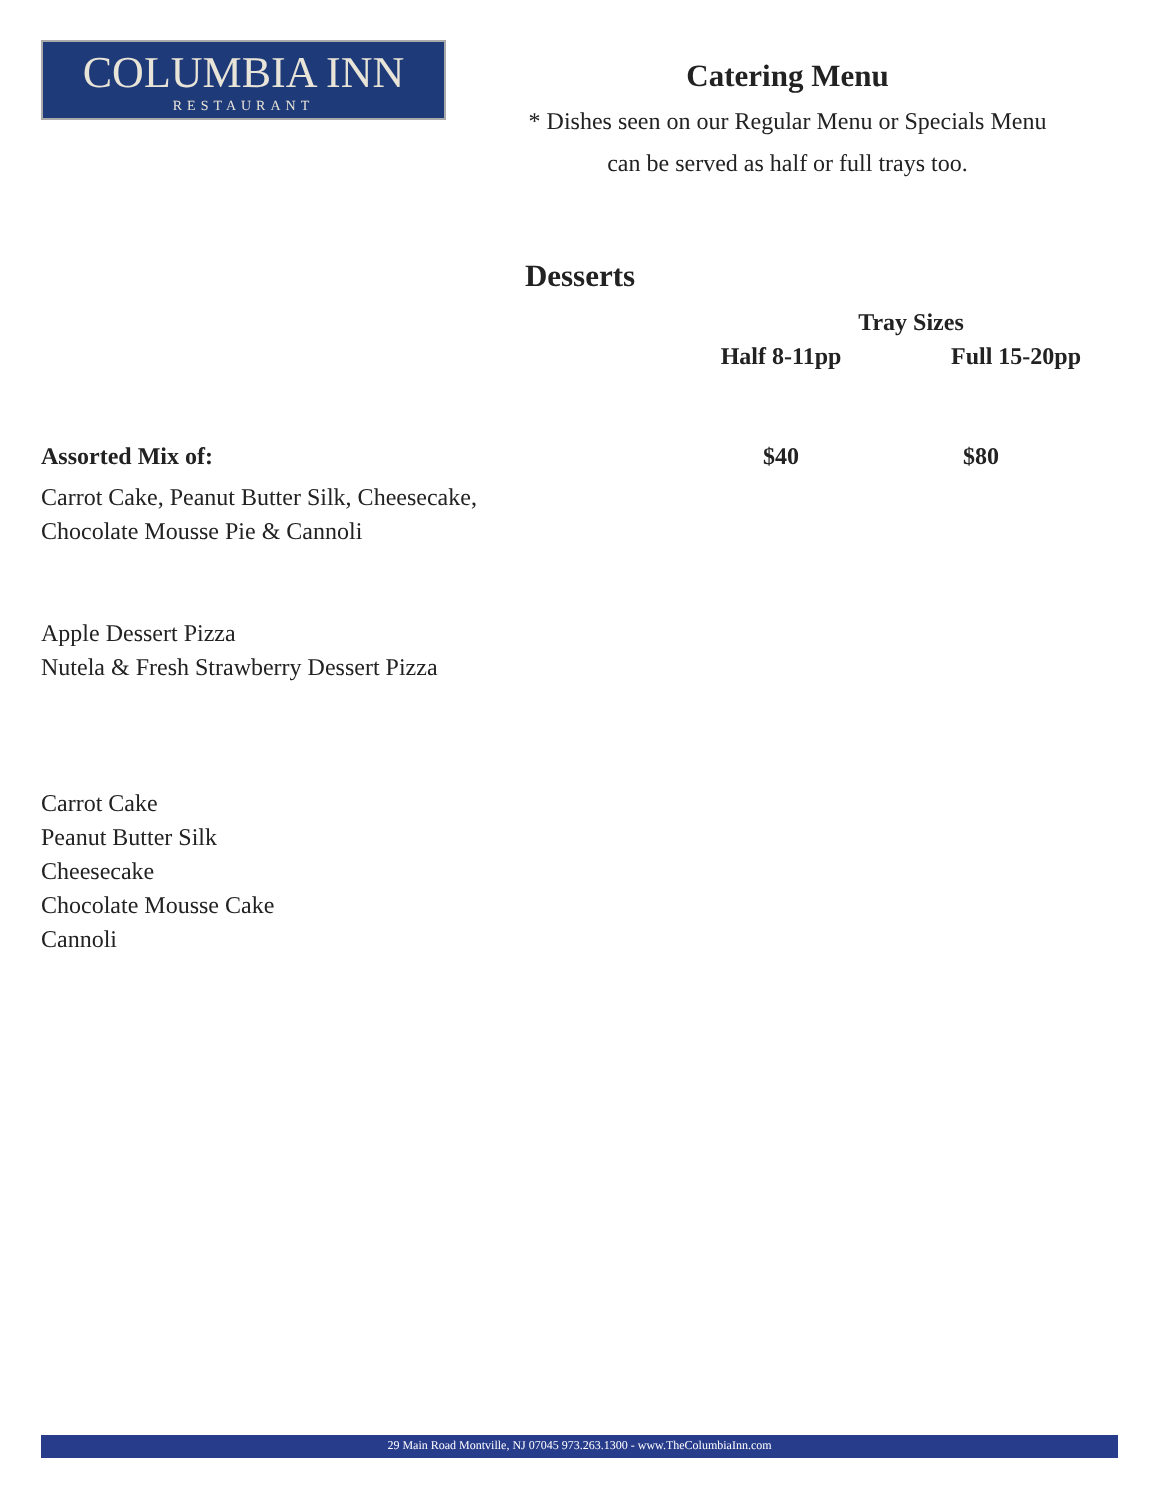COLUMBIA INN
RESTAURANT
Catering Menu
* Dishes seen on our Regular Menu or Specials Menu
can be served as half or full trays too.
Desserts
| | Tray Sizes | |
| --- | --- | --- |
| | Half 8-11pp | Full 15-20pp |
| Assorted Mix of: | $40 | $80 |
Carrot Cake, Peanut Butter Silk, Cheesecake,
Chocolate Mousse Pie & Cannoli
Apple Dessert Pizza
Nutela & Fresh Strawberry Dessert Pizza
Carrot Cake
Peanut Butter Silk
Cheesecake
Chocolate Mousse Cake
Cannoli
29 Main Road Montville, NJ 07045 973.263.1300 - www.TheColumbiaInn.com